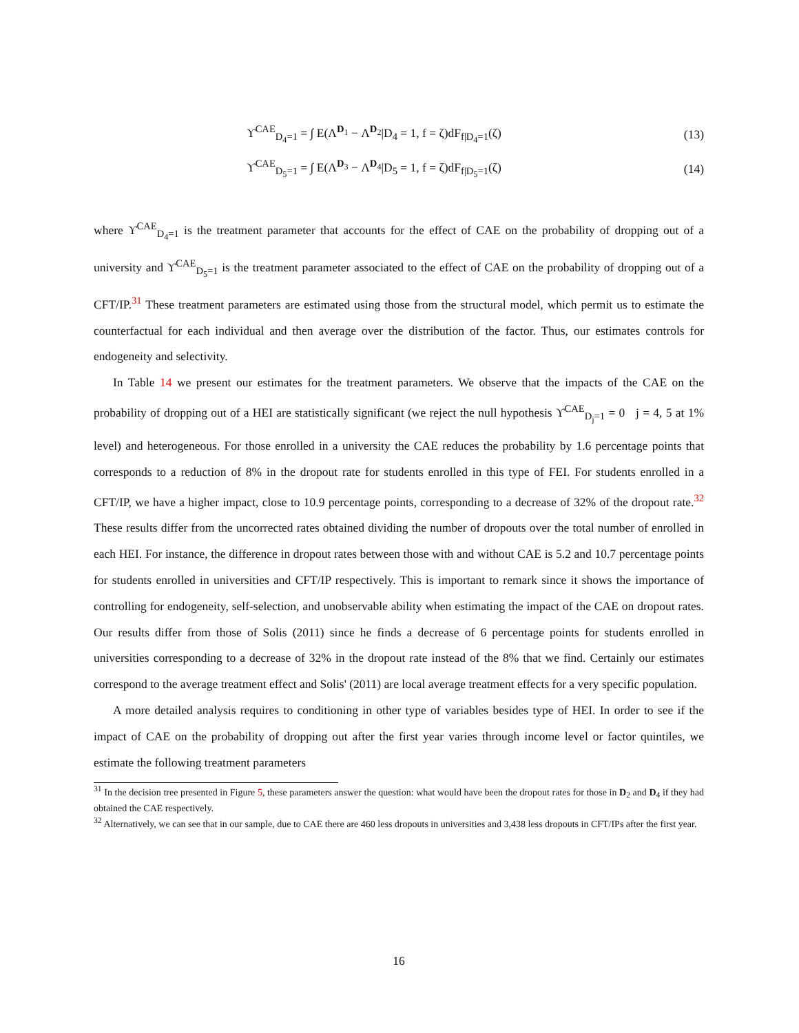ϒ<sup>CAE</sup><sub>D<sub>4</sub>=1</sub> = ∫ E(Λ<sup>D<sub>1</sub></sup> − Λ<sup>D<sub>2</sub></sup>|D<sub>4</sub> = 1, f = ζ)dF<sub>f|D<sub>4</sub>=1</sub>(ζ) (13)
ϒ<sup>CAE</sup><sub>D<sub>5</sub>=1</sub> = ∫ E(Λ<sup>D<sub>3</sub></sup> − Λ<sup>D<sub>4</sub></sup>|D<sub>5</sub> = 1, f = ζ)dF<sub>f|D<sub>5</sub>=1</sub>(ζ) (14)
where ϒ<sup>CAE</sup><sub>D<sub>4</sub>=1</sub> is the treatment parameter that accounts for the effect of CAE on the probability of dropping out of a university and ϒ<sup>CAE</sup><sub>D<sub>5</sub>=1</sub> is the treatment parameter associated to the effect of CAE on the probability of dropping out of a CFT/IP.<sup>31</sup> These treatment parameters are estimated using those from the structural model, which permit us to estimate the counterfactual for each individual and then average over the distribution of the factor. Thus, our estimates controls for endogeneity and selectivity.
In Table 14 we present our estimates for the treatment parameters. We observe that the impacts of the CAE on the probability of dropping out of a HEI are statistically significant (we reject the null hypothesis ϒ<sup>CAE</sup><sub>D<sub>j</sub>=1</sub> = 0 j = 4, 5 at 1% level) and heterogeneous. For those enrolled in a university the CAE reduces the probability by 1.6 percentage points that corresponds to a reduction of 8% in the dropout rate for students enrolled in this type of FEI. For students enrolled in a CFT/IP, we have a higher impact, close to 10.9 percentage points, corresponding to a decrease of 32% of the dropout rate.<sup>32</sup> These results differ from the uncorrected rates obtained dividing the number of dropouts over the total number of enrolled in each HEI. For instance, the difference in dropout rates between those with and without CAE is 5.2 and 10.7 percentage points for students enrolled in universities and CFT/IP respectively. This is important to remark since it shows the importance of controlling for endogeneity, self-selection, and unobservable ability when estimating the impact of the CAE on dropout rates. Our results differ from those of Solis (2011) since he finds a decrease of 6 percentage points for students enrolled in universities corresponding to a decrease of 32% in the dropout rate instead of the 8% that we find. Certainly our estimates correspond to the average treatment effect and Solis' (2011) are local average treatment effects for a very specific population.
A more detailed analysis requires to conditioning in other type of variables besides type of HEI. In order to see if the impact of CAE on the probability of dropping out after the first year varies through income level or factor quintiles, we estimate the following treatment parameters
<sup>31</sup> In the decision tree presented in Figure 5, these parameters answer the question: what would have been the dropout rates for those in D<sub>2</sub> and D<sub>4</sub> if they had obtained the CAE respectively.
<sup>32</sup> Alternatively, we can see that in our sample, due to CAE there are 460 less dropouts in universities and 3,438 less dropouts in CFT/IPs after the first year.
16